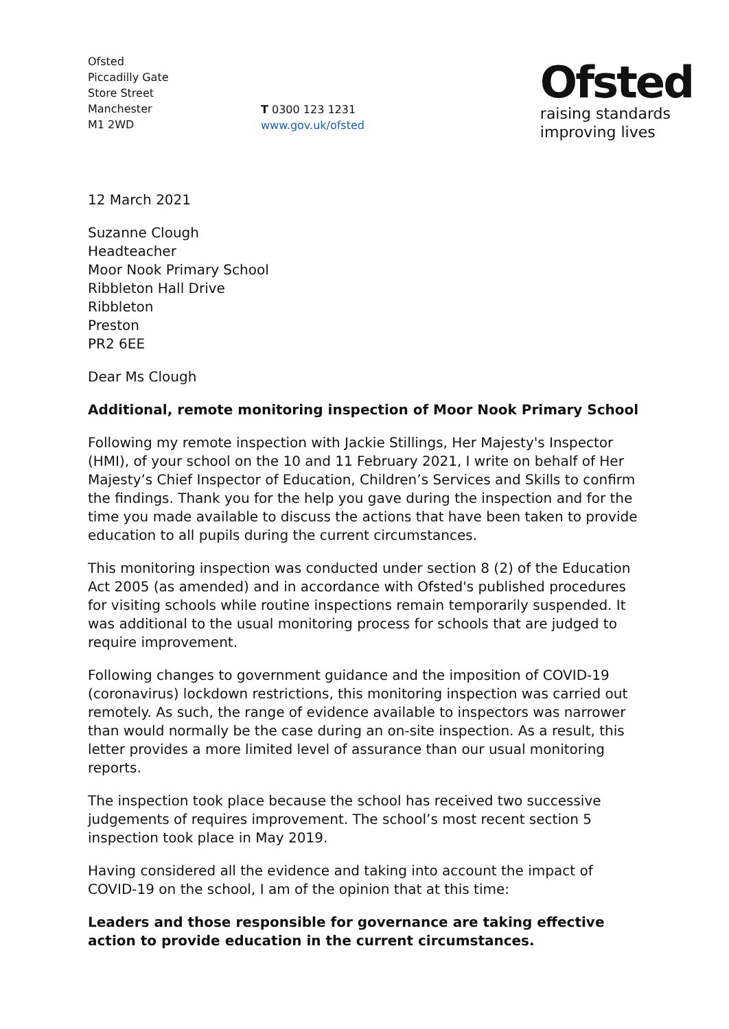Ofsted
Piccadilly Gate
Store Street
Manchester
M1 2WD
T 0300 123 1231
www.gov.uk/ofsted
Ofsted
raising standards
improving lives
12 March 2021
Suzanne Clough
Headteacher
Moor Nook Primary School
Ribbleton Hall Drive
Ribbleton
Preston
PR2 6EE
Dear Ms Clough
Additional, remote monitoring inspection of Moor Nook Primary School
Following my remote inspection with Jackie Stillings, Her Majesty's Inspector (HMI), of your school on the 10 and 11 February 2021, I write on behalf of Her Majesty’s Chief Inspector of Education, Children’s Services and Skills to confirm the findings. Thank you for the help you gave during the inspection and for the time you made available to discuss the actions that have been taken to provide education to all pupils during the current circumstances.
This monitoring inspection was conducted under section 8 (2) of the Education Act 2005 (as amended) and in accordance with Ofsted's published procedures for visiting schools while routine inspections remain temporarily suspended. It was additional to the usual monitoring process for schools that are judged to require improvement.
Following changes to government guidance and the imposition of COVID-19 (coronavirus) lockdown restrictions, this monitoring inspection was carried out remotely. As such, the range of evidence available to inspectors was narrower than would normally be the case during an on-site inspection. As a result, this letter provides a more limited level of assurance than our usual monitoring reports.
The inspection took place because the school has received two successive judgements of requires improvement. The school’s most recent section 5 inspection took place in May 2019.
Having considered all the evidence and taking into account the impact of COVID-19 on the school, I am of the opinion that at this time:
Leaders and those responsible for governance are taking effective action to provide education in the current circumstances.